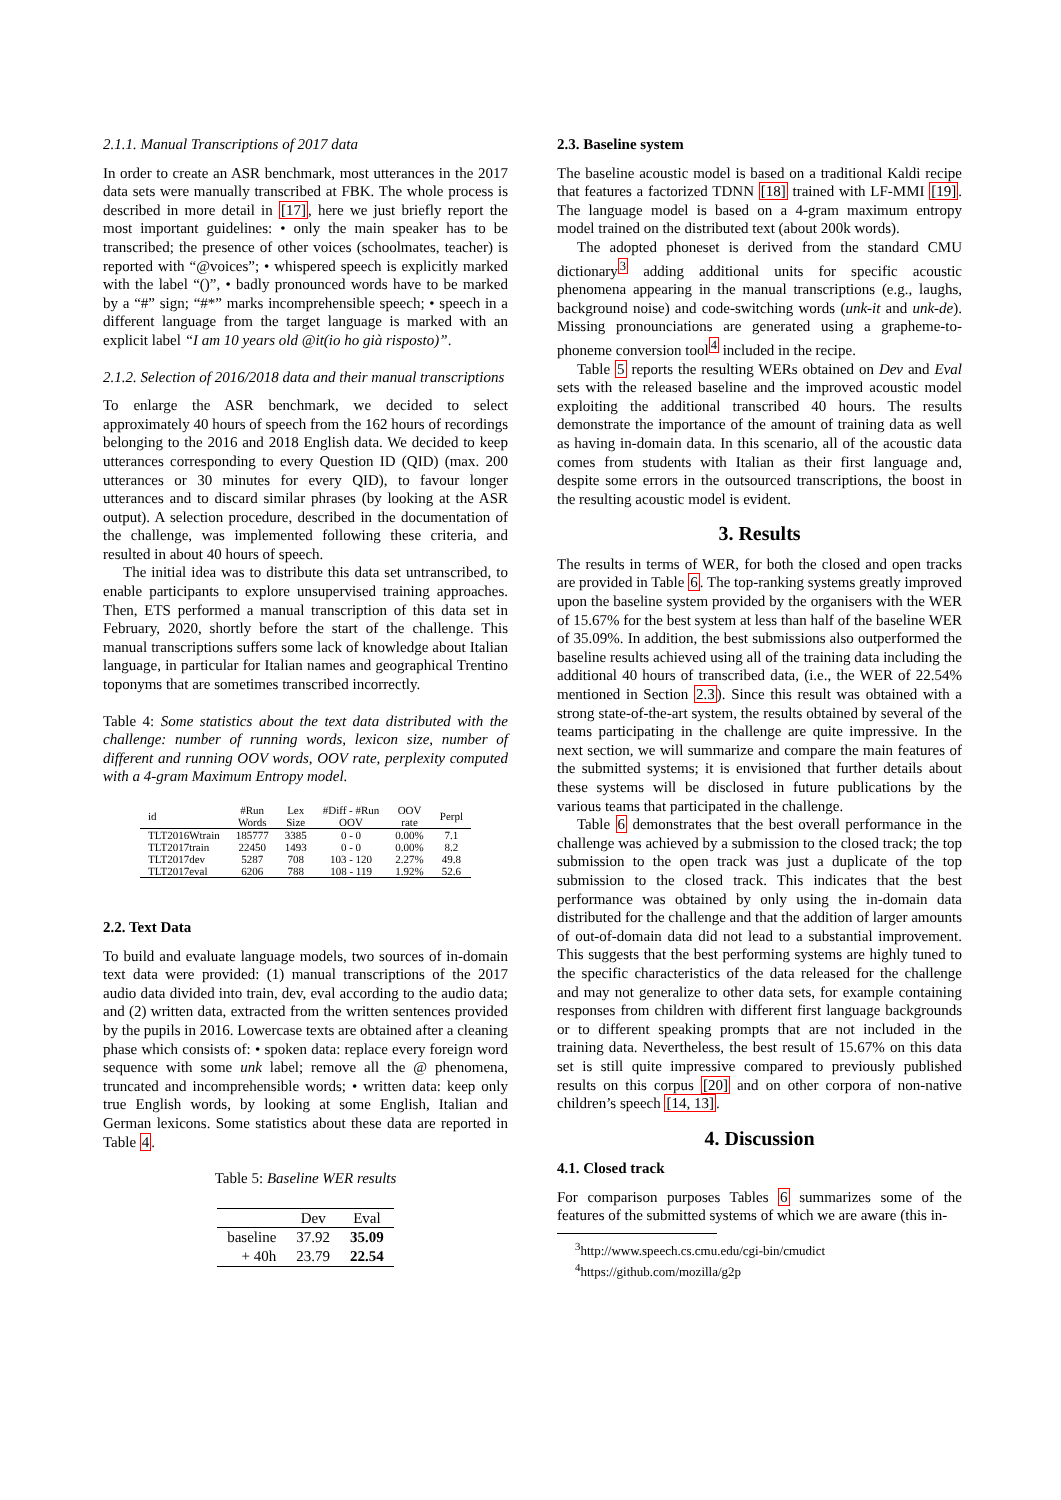2.1.1. Manual Transcriptions of 2017 data
In order to create an ASR benchmark, most utterances in the 2017 data sets were manually transcribed at FBK. The whole process is described in more detail in [17], here we just briefly report the most important guidelines: • only the main speaker has to be transcribed; the presence of other voices (schoolmates, teacher) is reported with “@voices”; • whispered speech is explicitly marked with the label “()”, • badly pronounced words have to be marked by a “#” sign; “#*” marks incomprehensible speech; • speech in a different language from the target language is marked with an explicit label “I am 10 years old @it(io ho già risposto)”.
2.1.2. Selection of 2016/2018 data and their manual transcriptions
To enlarge the ASR benchmark, we decided to select approximately 40 hours of speech from the 162 hours of recordings belonging to the 2016 and 2018 English data. We decided to keep utterances corresponding to every Question ID (QID) (max. 200 utterances or 30 minutes for every QID), to favour longer utterances and to discard similar phrases (by looking at the ASR output). A selection procedure, described in the documentation of the challenge, was implemented following these criteria, and resulted in about 40 hours of speech.
The initial idea was to distribute this data set untranscribed, to enable participants to explore unsupervised training approaches. Then, ETS performed a manual transcription of this data set in February, 2020, shortly before the start of the challenge. This manual transcriptions suffers some lack of knowledge about Italian language, in particular for Italian names and geographical Trentino toponyms that are sometimes transcribed incorrectly.
Table 4: Some statistics about the text data distributed with the challenge: number of running words, lexicon size, number of different and running OOV words, OOV rate, perplexity computed with a 4-gram Maximum Entropy model.
| id | #Run Words | Lex Size | #Diff - #Run OOV | OOV rate | Perpl |
| --- | --- | --- | --- | --- | --- |
| TLT2016Wtrain | 185777 | 3385 | 0 - 0 | 0.00% | 7.1 |
| TLT2017train | 22450 | 1493 | 0 - 0 | 0.00% | 8.2 |
| TLT2017dev | 5287 | 708 | 103 - 120 | 2.27% | 49.8 |
| TLT2017eval | 6206 | 788 | 108 - 119 | 1.92% | 52.6 |
2.2. Text Data
To build and evaluate language models, two sources of in-domain text data were provided: (1) manual transcriptions of the 2017 audio data divided into train, dev, eval according to the audio data; and (2) written data, extracted from the written sentences provided by the pupils in 2016. Lowercase texts are obtained after a cleaning phase which consists of: • spoken data: replace every foreign word sequence with some unk label; remove all the @ phenomena, truncated and incomprehensible words; • written data: keep only true English words, by looking at some English, Italian and German lexicons. Some statistics about these data are reported in Table 4.
Table 5: Baseline WER results
| | Dev | Eval |
| --- | --- | --- |
| baseline | 37.92 | 35.09 |
| + 40h | 23.79 | 22.54 |
2.3. Baseline system
The baseline acoustic model is based on a traditional Kaldi recipe that features a factorized TDNN [18] trained with LF-MMI [19]. The language model is based on a 4-gram maximum entropy model trained on the distributed text (about 200k words).
The adopted phoneset is derived from the standard CMU dictionary<sup>3</sup> adding additional units for specific acoustic phenomena appearing in the manual transcriptions (e.g., laughs, background noise) and code-switching words (unk-it and unk-de). Missing pronounciations are generated using a grapheme-to-phoneme conversion tool<sup>4</sup> included in the recipe.
Table 5 reports the resulting WERs obtained on Dev and Eval sets with the released baseline and the improved acoustic model exploiting the additional transcribed 40 hours. The results demonstrate the importance of the amount of training data as well as having in-domain data. In this scenario, all of the acoustic data comes from students with Italian as their first language and, despite some errors in the outsourced transcriptions, the boost in the resulting acoustic model is evident.
3. Results
The results in terms of WER, for both the closed and open tracks are provided in Table 6. The top-ranking systems greatly improved upon the baseline system provided by the organisers with the WER of 15.67% for the best system at less than half of the baseline WER of 35.09%. In addition, the best submissions also outperformed the baseline results achieved using all of the training data including the additional 40 hours of transcribed data, (i.e., the WER of 22.54% mentioned in Section 2.3). Since this result was obtained with a strong state-of-the-art system, the results obtained by several of the teams participating in the challenge are quite impressive. In the next section, we will summarize and compare the main features of the submitted systems; it is envisioned that further details about these systems will be disclosed in future publications by the various teams that participated in the challenge.
Table 6 demonstrates that the best overall performance in the challenge was achieved by a submission to the closed track; the top submission to the open track was just a duplicate of the top submission to the closed track. This indicates that the best performance was obtained by only using the in-domain data distributed for the challenge and that the addition of larger amounts of out-of-domain data did not lead to a substantial improvement. This suggests that the best performing systems are highly tuned to the specific characteristics of the data released for the challenge and may not generalize to other data sets, for example containing responses from children with different first language backgrounds or to different speaking prompts that are not included in the training data. Nevertheless, the best result of 15.67% on this data set is still quite impressive compared to previously published results on this corpus [20] and on other corpora of non-native children’s speech [14, 13].
4. Discussion
4.1. Closed track
For comparison purposes Tables 6 summarizes some of the features of the submitted systems of which we are aware (this in-
<sup>3</sup> http://www.speech.cs.cmu.edu/cgi-bin/cmudict
<sup>4</sup> https://github.com/mozilla/g2p